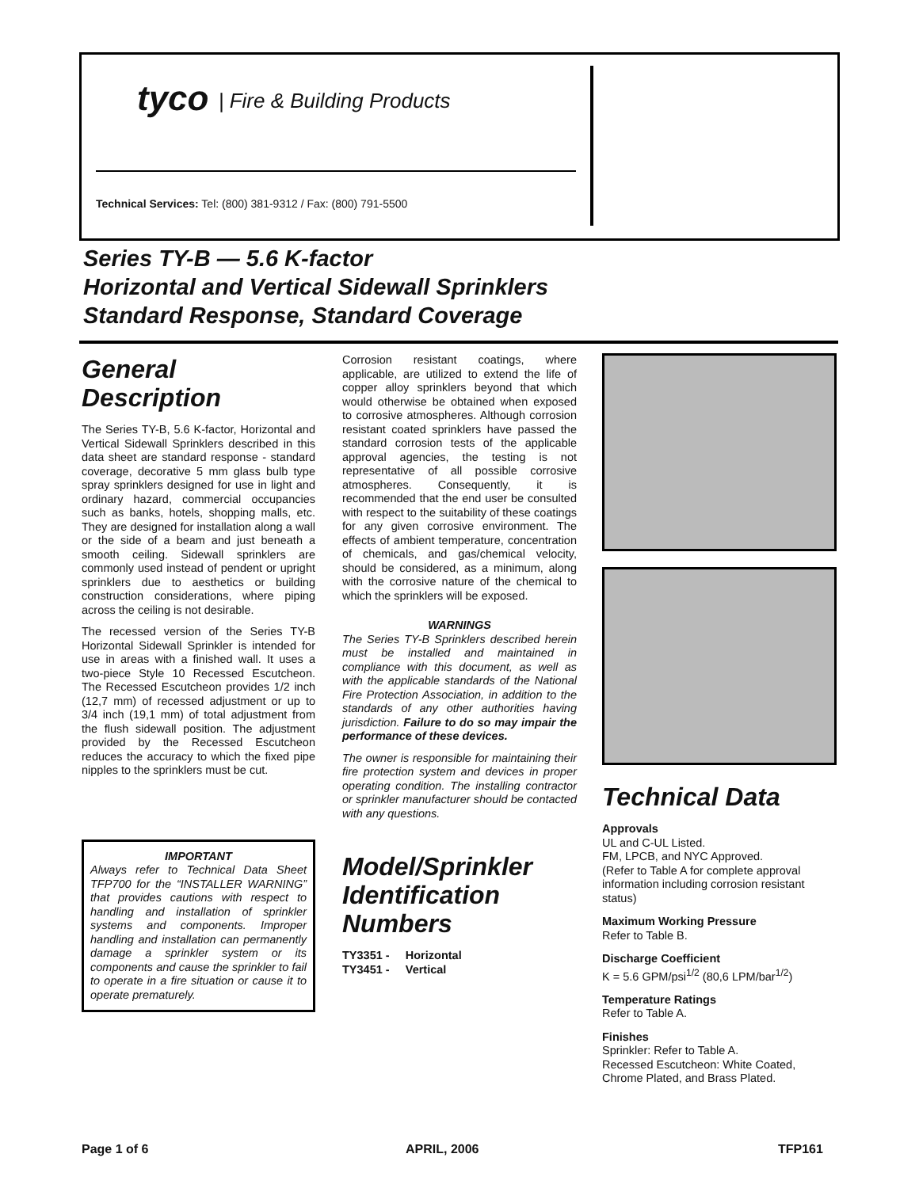tyco | Fire & Building Products
Technical Services: Tel: (800) 381-9312 / Fax: (800) 791-5500
Series TY-B — 5.6 K-factor
Horizontal and Vertical Sidewall Sprinklers
Standard Response, Standard Coverage
General Description
The Series TY-B, 5.6 K-factor, Horizontal and Vertical Sidewall Sprinklers described in this data sheet are standard response - standard coverage, decorative 5 mm glass bulb type spray sprinklers designed for use in light and ordinary hazard, commercial occupancies such as banks, hotels, shopping malls, etc. They are designed for installation along a wall or the side of a beam and just beneath a smooth ceiling. Sidewall sprinklers are commonly used instead of pendent or upright sprinklers due to aesthetics or building construction considerations, where piping across the ceiling is not desirable.
The recessed version of the Series TY-B Horizontal Sidewall Sprinkler is intended for use in areas with a finished wall. It uses a two-piece Style 10 Recessed Escutcheon. The Recessed Escutcheon provides 1/2 inch (12,7 mm) of recessed adjustment or up to 3/4 inch (19,1 mm) of total adjustment from the flush sidewall position. The adjustment provided by the Recessed Escutcheon reduces the accuracy to which the fixed pipe nipples to the sprinklers must be cut.
IMPORTANT
Always refer to Technical Data Sheet TFP700 for the “INSTALLER WARNING” that provides cautions with respect to handling and installation of sprinkler systems and components. Improper handling and installation can permanently damage a sprinkler system or its components and cause the sprinkler to fail to operate in a fire situation or cause it to operate prematurely.
Corrosion resistant coatings, where applicable, are utilized to extend the life of copper alloy sprinklers beyond that which would otherwise be obtained when exposed to corrosive atmospheres. Although corrosion resistant coated sprinklers have passed the standard corrosion tests of the applicable approval agencies, the testing is not representative of all possible corrosive atmospheres. Consequently, it is recommended that the end user be consulted with respect to the suitability of these coatings for any given corrosive environment. The effects of ambient temperature, concentration of chemicals, and gas/chemical velocity, should be considered, as a minimum, along with the corrosive nature of the chemical to which the sprinklers will be exposed.
WARNINGS
The Series TY-B Sprinklers described herein must be installed and maintained in compliance with this document, as well as with the applicable standards of the National Fire Protection Association, in addition to the standards of any other authorities having jurisdiction. Failure to do so may impair the performance of these devices.
The owner is responsible for maintaining their fire protection system and devices in proper operating condition. The installing contractor or sprinkler manufacturer should be contacted with any questions.
Model/Sprinkler Identification Numbers
TY3351 - Horizontal
TY3451 - Vertical
Technical Data
Approvals
UL and C-UL Listed.
FM, LPCB, and NYC Approved.
(Refer to Table A for complete approval information including corrosion resistant status)
Maximum Working Pressure
Refer to Table B.
Discharge Coefficient
K = 5.6 GPM/psi<sup>1/2</sup> (80,6 LPM/bar<sup>1/2</sup>)
Temperature Ratings
Refer to Table A.
Finishes
Sprinkler: Refer to Table A.
Recessed Escutcheon: White Coated, Chrome Plated, and Brass Plated.
Page 1 of 6 APRIL, 2006 TFP161